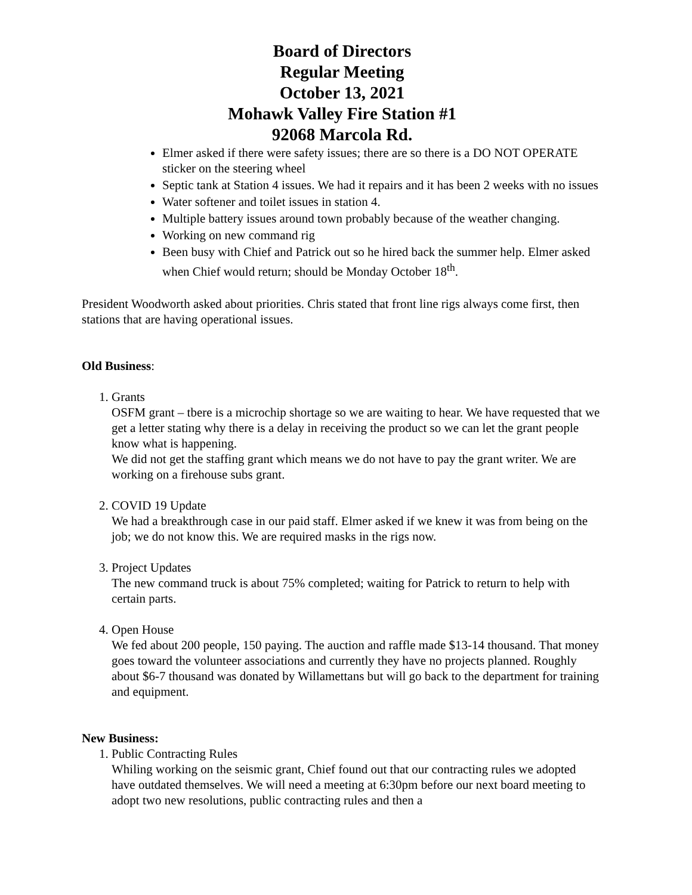Board of Directors
Regular Meeting
October 13, 2021
Mohawk Valley Fire Station #1
92068 Marcola Rd.
Elmer asked if there were safety issues; there are so there is a DO NOT OPERATE sticker on the steering wheel
Septic tank at Station 4 issues. We had it repairs and it has been 2 weeks with no issues
Water softener and toilet issues in station 4.
Multiple battery issues around town probably because of the weather changing.
Working on new command rig
Been busy with Chief and Patrick out so he hired back the summer help. Elmer asked when Chief would return; should be Monday October 18<sup>th</sup>.
President Woodworth asked about priorities. Chris stated that front line rigs always come first, then stations that are having operational issues.
Old Business:
1. Grants
OSFM grant – tbere is a microchip shortage so we are waiting to hear. We have requested that we get a letter stating why there is a delay in receiving the product so we can let the grant people know what is happening.
We did not get the staffing grant which means we do not have to pay the grant writer. We are working on a firehouse subs grant.
2. COVID 19 Update
We had a breakthrough case in our paid staff. Elmer asked if we knew it was from being on the job; we do not know this. We are required masks in the rigs now.
3. Project Updates
The new command truck is about 75% completed; waiting for Patrick to return to help with certain parts.
4. Open House
We fed about 200 people, 150 paying. The auction and raffle made $13-14 thousand. That money goes toward the volunteer associations and currently they have no projects planned. Roughly about $6-7 thousand was donated by Willamettans but will go back to the department for training and equipment.
New Business:
1. Public Contracting Rules
Whiling working on the seismic grant, Chief found out that our contracting rules we adopted have outdated themselves. We will need a meeting at 6:30pm before our next board meeting to adopt two new resolutions, public contracting rules and then a